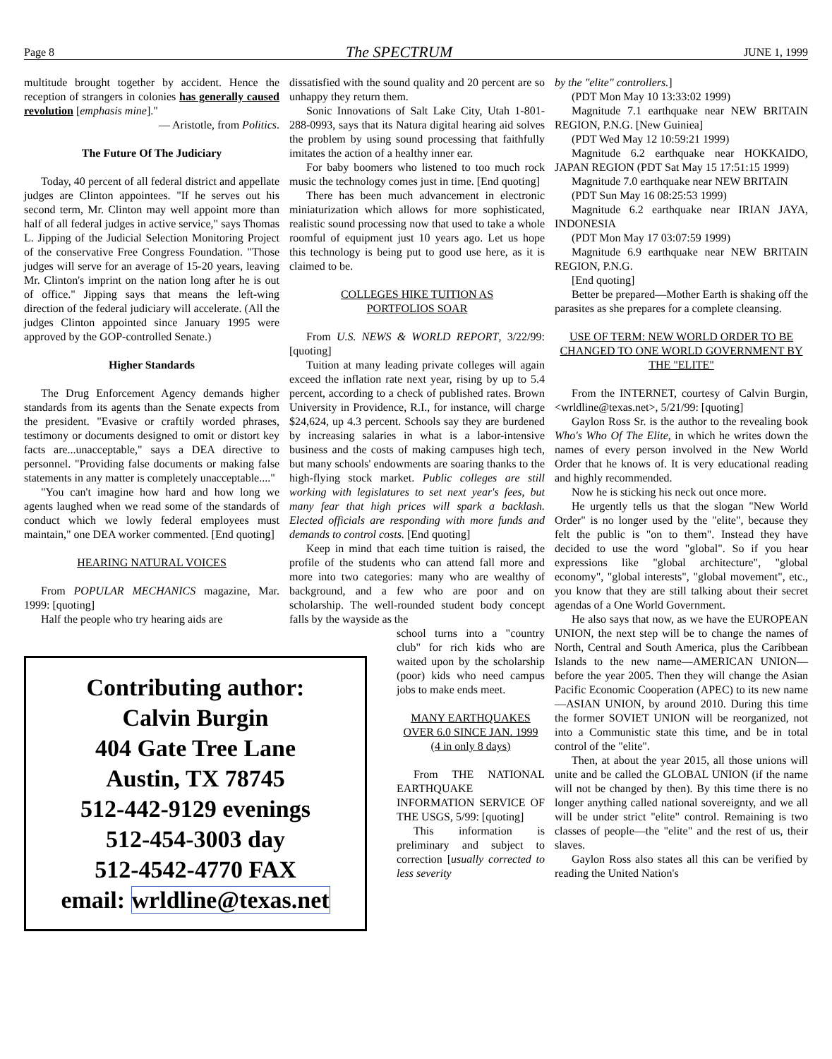Page 8 The SPECTRUM JUNE 1, 1999
multitude brought together by accident. Hence the reception of strangers in colonies has generally caused revolution [emphasis mine]."
— Aristotle, from Politics.
The Future Of The Judiciary
Today, 40 percent of all federal district and appellate judges are Clinton appointees. "If he serves out his second term, Mr. Clinton may well appoint more than half of all federal judges in active service," says Thomas L. Jipping of the Judicial Selection Monitoring Project of the conservative Free Congress Foundation. "Those judges will serve for an average of 15-20 years, leaving Mr. Clinton's imprint on the nation long after he is out of office." Jipping says that means the left-wing direction of the federal judiciary will accelerate. (All the judges Clinton appointed since January 1995 were approved by the GOP-controlled Senate.)
Higher Standards
The Drug Enforcement Agency demands higher standards from its agents than the Senate expects from the president. "Evasive or craftily worded phrases, testimony or documents designed to omit or distort key facts are...unacceptable," says a DEA directive to personnel. "Providing false documents or making false statements in any matter is completely unacceptable...."
"You can't imagine how hard and how long we agents laughed when we read some of the standards of conduct which we lowly federal employees must maintain," one DEA worker commented. [End quoting]
HEARING NATURAL VOICES
From POPULAR MECHANICS magazine, Mar. 1999: [quoting]
Half the people who try hearing aids are
Contributing author:
Calvin Burgin
404 Gate Tree Lane
Austin, TX 78745
512-442-9129 evenings
512-454-3003 day
512-4542-4770 FAX
email: wrldline@texas.net
dissatisfied with the sound quality and 20 percent are so unhappy they return them.
Sonic Innovations of Salt Lake City, Utah 1-801-288-0993, says that its Natura digital hearing aid solves the problem by using sound processing that faithfully imitates the action of a healthy inner ear.
For baby boomers who listened to too much rock music the technology comes just in time. [End quoting]
There has been much advancement in electronic miniaturization which allows for more sophisticated, realistic sound processing now that used to take a whole roomful of equipment just 10 years ago. Let us hope this technology is being put to good use here, as it is claimed to be.
COLLEGES HIKE TUITION AS
PORTFOLIOS SOAR
From U.S. NEWS & WORLD REPORT, 3/22/99: [quoting]
Tuition at many leading private colleges will again exceed the inflation rate next year, rising by up to 5.4 percent, according to a check of published rates. Brown University in Providence, R.I., for instance, will charge $24,624, up 4.3 percent. Schools say they are burdened by increasing salaries in what is a labor-intensive business and the costs of making campuses high tech, but many schools' endowments are soaring thanks to the high-flying stock market. Public colleges are still working with legislatures to set next year's fees, but many fear that high prices will spark a backlash. Elected officials are responding with more funds and demands to control costs. [End quoting]
Keep in mind that each time tuition is raised, the profile of the students who can attend fall more and more into two categories: many who are wealthy of background, and a few who are poor and on scholarship. The well-rounded student body concept falls by the wayside as the
school turns into a "country club" for rich kids who are waited upon by the scholarship (poor) kids who need campus jobs to make ends meet.
MANY EARTHQUAKES OVER 6.0 SINCE JAN. 1999
(4 in only 8 days)
From THE NATIONAL EARTHQUAKE INFORMATION SERVICE OF THE USGS, 5/99: [quoting]
This information is preliminary and subject to correction [usually corrected to less severity
by the "elite" controllers.]
(PDT Mon May 10 13:33:02 1999)
Magnitude 7.1 earthquake near NEW BRITAIN REGION, P.N.G. [New Guiniea]
(PDT Wed May 12 10:59:21 1999)
Magnitude 6.2 earthquake near HOKKAIDO, JAPAN REGION (PDT Sat May 15 17:51:15 1999)
Magnitude 7.0 earthquake near NEW BRITAIN
(PDT Sun May 16 08:25:53 1999)
Magnitude 6.2 earthquake near IRIAN JAYA, INDONESIA
(PDT Mon May 17 03:07:59 1999)
Magnitude 6.9 earthquake near NEW BRITAIN REGION, P.N.G.
[End quoting]
Better be prepared—Mother Earth is shaking off the parasites as she prepares for a complete cleansing.
USE OF TERM: NEW WORLD ORDER TO BE CHANGED TO ONE WORLD GOVERNMENT BY THE "ELITE"
From the INTERNET, courtesy of Calvin Burgin, <wrldline@texas.net>, 5/21/99: [quoting]
Gaylon Ross Sr. is the author to the revealing book Who's Who Of The Elite, in which he writes down the names of every person involved in the New World Order that he knows of. It is very educational reading and highly recommended.
Now he is sticking his neck out once more.
He urgently tells us that the slogan "New World Order" is no longer used by the "elite", because they felt the public is "on to them". Instead they have decided to use the word "global". So if you hear expressions like "global architecture", "global economy", "global interests", "global movement", etc., you know that they are still talking about their secret agendas of a One World Government.
He also says that now, as we have the EUROPEAN UNION, the next step will be to change the names of North, Central and South America, plus the Caribbean Islands to the new name—AMERICAN UNION—before the year 2005. Then they will change the Asian Pacific Economic Cooperation (APEC) to its new name—ASIAN UNION, by around 2010. During this time the former SOVIET UNION will be reorganized, not into a Communistic state this time, and be in total control of the "elite".
Then, at about the year 2015, all those unions will unite and be called the GLOBAL UNION (if the name will not be changed by then). By this time there is no longer anything called national sovereignty, and we all will be under strict "elite" control. Remaining is two classes of people—the "elite" and the rest of us, their slaves.
Gaylon Ross also states all this can be verified by reading the United Nation's